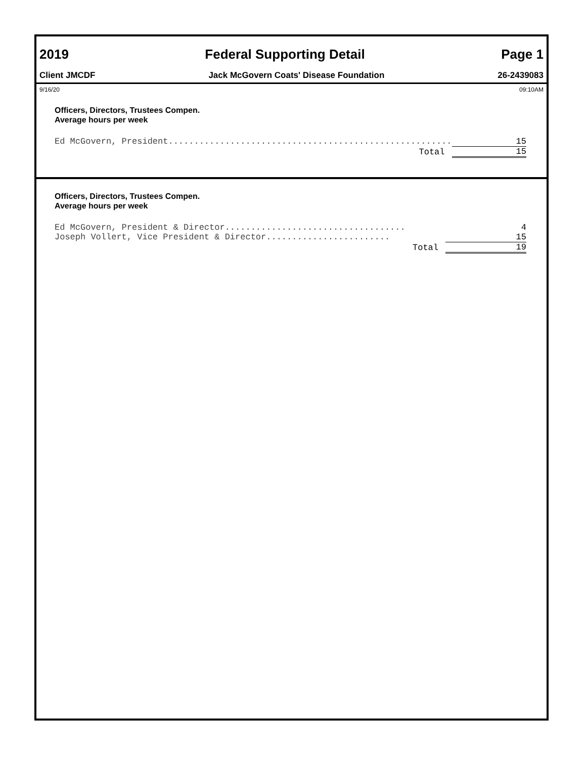2019 Federal Supporting Detail Page 1
Client JMCDF Jack McGovern Coats' Disease Foundation 26-2439083
9/16/20 09:10AM
Officers, Directors, Trustees Compen.
Average hours per week
| Ed McGovern, President....................................................... | 15 |
| Total | 15 |
Officers, Directors, Trustees Compen.
Average hours per week
| Ed McGovern, President & Director................................... | 4 |
| Joseph Vollert, Vice President & Director........................ | 15 |
| Total | 19 |